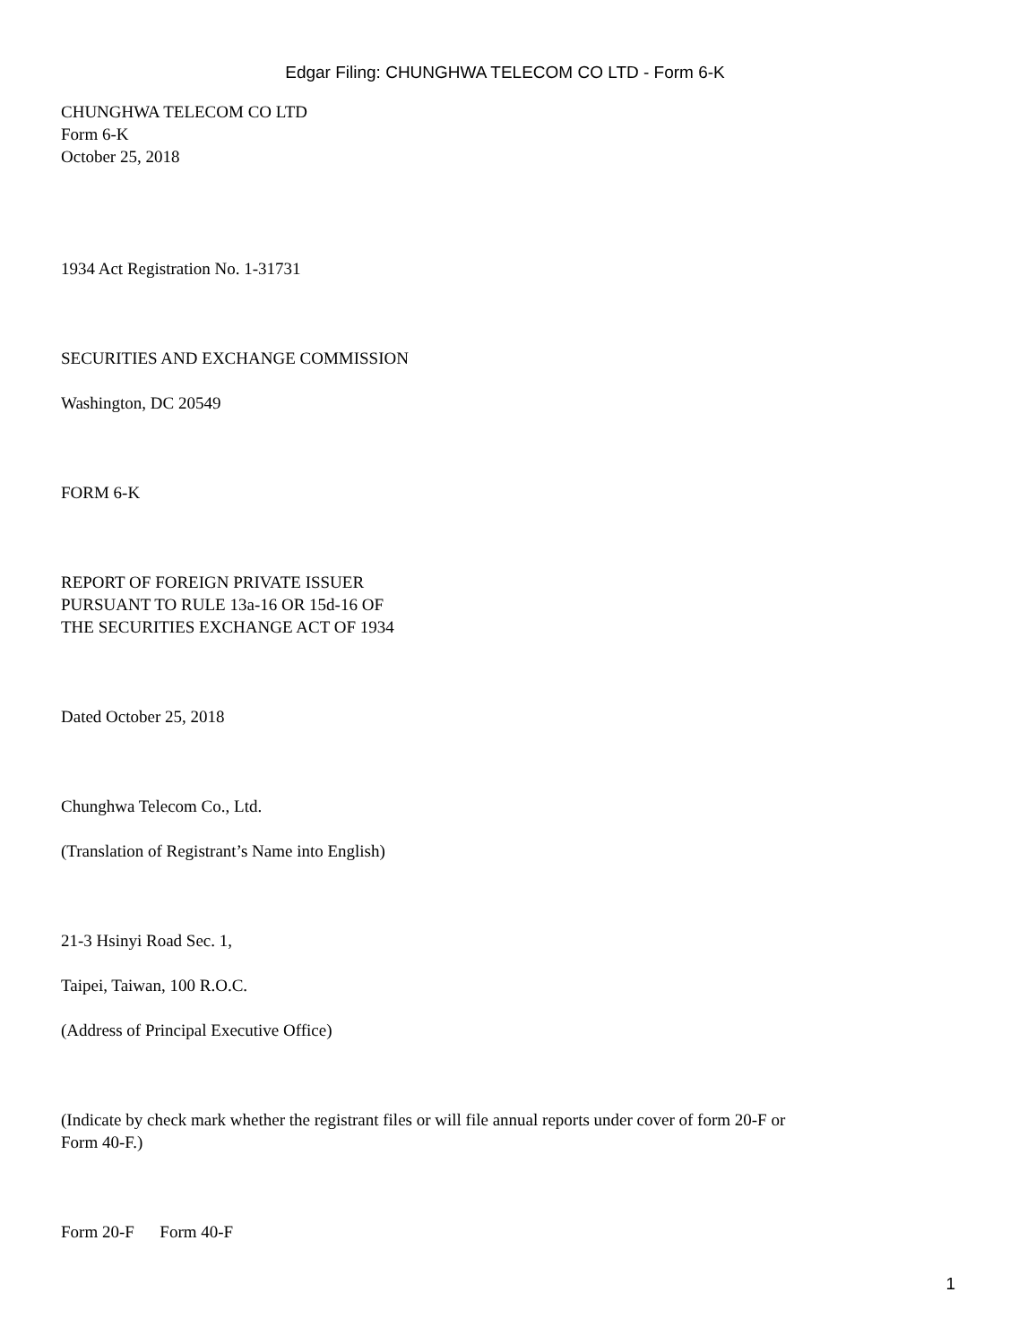Edgar Filing: CHUNGHWA TELECOM CO LTD - Form 6-K
CHUNGHWA TELECOM CO LTD
Form 6-K
October 25, 2018
1934 Act Registration No. 1-31731
SECURITIES AND EXCHANGE COMMISSION
Washington, DC 20549
FORM 6-K
REPORT OF FOREIGN PRIVATE ISSUER
PURSUANT TO RULE 13a-16 OR 15d-16 OF
THE SECURITIES EXCHANGE ACT OF 1934
Dated October 25, 2018
Chunghwa Telecom Co., Ltd.
(Translation of Registrant’s Name into English)
21-3 Hsinyi Road Sec. 1,
Taipei, Taiwan, 100 R.O.C.
(Address of Principal Executive Office)
(Indicate by check mark whether the registrant files or will file annual reports under cover of form 20-F or
Form 40-F.)
Form 20-F Form 40-F
1